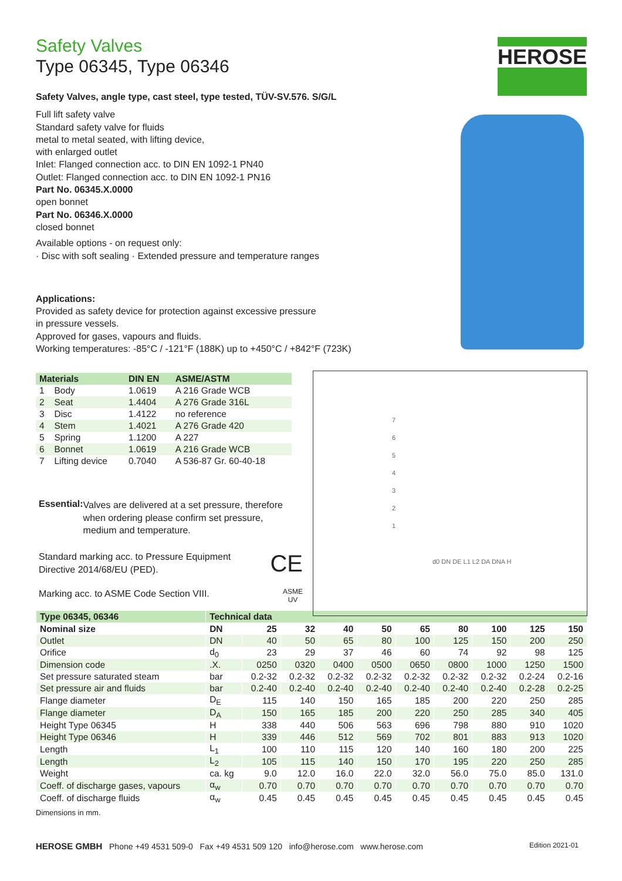HEROSE
Safety Valves
Type 06345, Type 06346
Safety Valves, angle type, cast steel, type tested, TÜV-SV.576. S/G/L
Full lift safety valve
Standard safety valve for fluids
metal to metal seated, with lifting device,
with enlarged outlet
Inlet: Flanged connection acc. to DIN EN 1092-1 PN40
Outlet: Flanged connection acc. to DIN EN 1092-1 PN16
Part No. 06345.X.0000
open bonnet
Part No. 06346.X.0000
closed bonnet
Available options - on request only:
· Disc with soft sealing · Extended pressure and temperature ranges
Applications:
Provided as safety device for protection against excessive pressure
in pressure vessels.
Approved for gases, vapours and fluids.
Working temperatures: -85°C / -121°F (188K) up to +450°C / +842°F (723K)
| Materials | | DIN EN | ASME/ASTM |
| --- | --- | --- | --- |
| 1 | Body | 1.0619 | A 216 Grade WCB |
| 2 | Seat | 1.4404 | A 276 Grade 316L |
| 3 | Disc | 1.4122 | no reference |
| 4 | Stem | 1.4021 | A 276 Grade 420 |
| 5 | Spring | 1.1200 | A 227 |
| 6 | Bonnet | 1.0619 | A 216 Grade WCB |
| 7 | Lifting device | 0.7040 | A 536-87 Gr. 60-40-18 |
Essential:
Valves are delivered at a set pressure, therefore when ordering please confirm set pressure, medium and temperature.
Standard marking acc. to Pressure Equipment
Directive 2014/68/EU (PED).
CE
Marking acc. to ASME Code Section VIII.
ASME
UV
7
6
5
4
3
2
1
d0 DN DE L1 L2 DA DNA H
| Type 06345, 06346 | Technical data | | | | | | | | | |
| --- | --- | --- | --- | --- | --- | --- | --- | --- | --- | --- |
| Nominal size | DN | 25 | 32 | 40 | 50 | 65 | 80 | 100 | 125 | 150 |
| Outlet | DN | 40 | 50 | 65 | 80 | 100 | 125 | 150 | 200 | 250 |
| Orifice | d<sub>0</sub> | 23 | 29 | 37 | 46 | 60 | 74 | 92 | 98 | 125 |
| Dimension code | .X. | 0250 | 0320 | 0400 | 0500 | 0650 | 0800 | 1000 | 1250 | 1500 |
| Set pressure saturated steam | bar | 0.2-32 | 0.2-32 | 0.2-32 | 0.2-32 | 0.2-32 | 0.2-32 | 0.2-32 | 0.2-24 | 0.2-16 |
| Set pressure air and fluids | bar | 0.2-40 | 0.2-40 | 0.2-40 | 0.2-40 | 0.2-40 | 0.2-40 | 0.2-40 | 0.2-28 | 0.2-25 |
| Flange diameter | D<sub>E</sub> | 115 | 140 | 150 | 165 | 185 | 200 | 220 | 250 | 285 |
| Flange diameter | D<sub>A</sub> | 150 | 165 | 185 | 200 | 220 | 250 | 285 | 340 | 405 |
| Height Type 06345 | H | 338 | 440 | 506 | 563 | 696 | 798 | 880 | 910 | 1020 |
| Height Type 06346 | H | 339 | 446 | 512 | 569 | 702 | 801 | 883 | 913 | 1020 |
| Length | L<sub>1</sub> | 100 | 110 | 115 | 120 | 140 | 160 | 180 | 200 | 225 |
| Length | L<sub>2</sub> | 105 | 115 | 140 | 150 | 170 | 195 | 220 | 250 | 285 |
| Weight | ca. kg | 9.0 | 12.0 | 16.0 | 22.0 | 32.0 | 56.0 | 75.0 | 85.0 | 131.0 |
| Coeff. of discharge gases, vapours | α<sub>w</sub> | 0.70 | 0.70 | 0.70 | 0.70 | 0.70 | 0.70 | 0.70 | 0.70 | 0.70 |
| Coeff. of discharge fluids | α<sub>w</sub> | 0.45 | 0.45 | 0.45 | 0.45 | 0.45 | 0.45 | 0.45 | 0.45 | 0.45 |
Dimensions in mm.
HEROSE GMBH Phone +49 4531 509-0 Fax +49 4531 509 120 info@herose.com www.herose.com Edition 2021-01